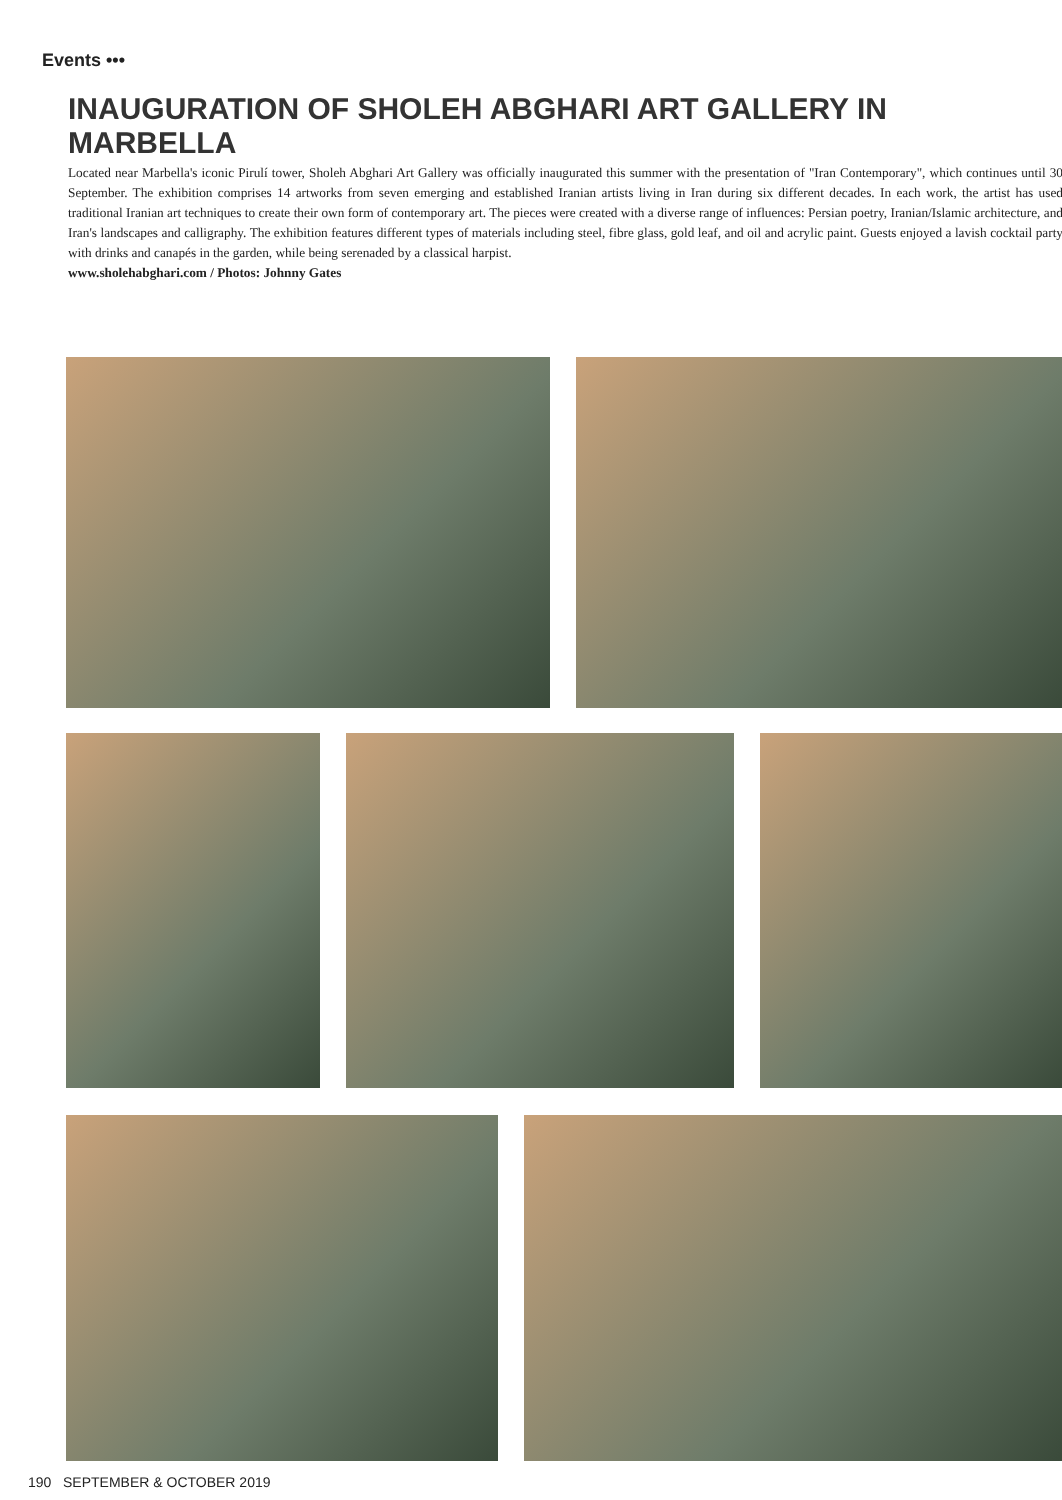Events •••
INAUGURATION OF SHOLEH ABGHARI ART GALLERY IN MARBELLA
Located near Marbella's iconic Pirulí tower, Sholeh Abghari Art Gallery was officially inaugurated this summer with the presentation of "Iran Contemporary", which continues until 30 September. The exhibition comprises 14 artworks from seven emerging and established Iranian artists living in Iran during six different decades. In each work, the artist has used traditional Iranian art techniques to create their own form of contemporary art. The pieces were created with a diverse range of influences: Persian poetry, Iranian/Islamic architecture, and Iran's landscapes and calligraphy. The exhibition features different types of materials including steel, fibre glass, gold leaf, and oil and acrylic paint. Guests enjoyed a lavish cocktail party with drinks and canapés in the garden, while being serenaded by a classical harpist.
www.sholehabghari.com / Photos: Johnny Gates
190 SEPTEMBER & OCTOBER 2019